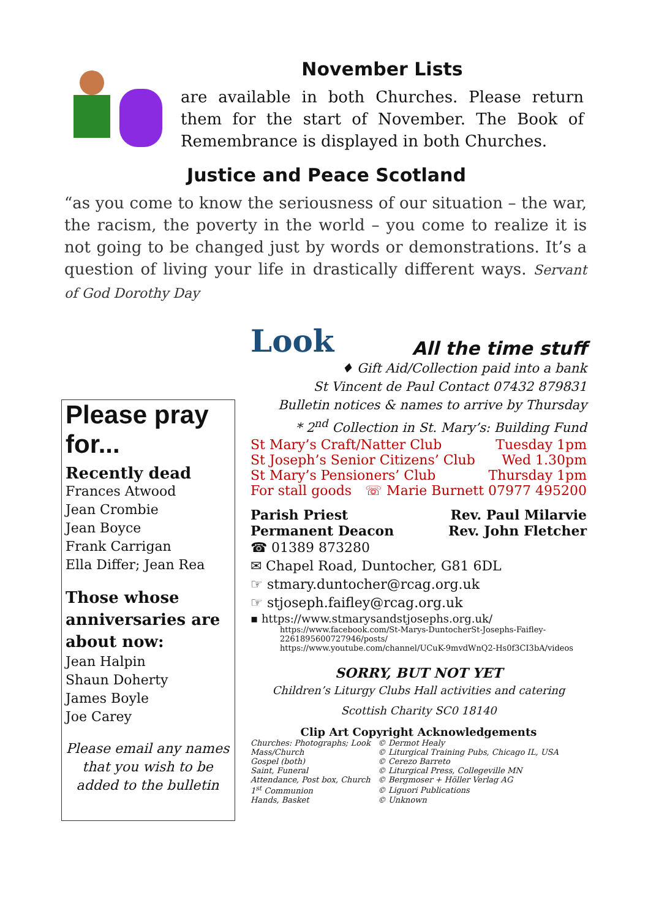November Lists
are available in both Churches. Please return them for the start of November. The Book of Remembrance is displayed in both Churches.
Justice and Peace Scotland
“as you come to know the seriousness of our situation – the war, the racism, the poverty in the world – you come to realize it is not going to be changed just by words or demonstrations. It’s a question of living your life in drastically different ways. Servant of God Dorothy Day
Please pray for...
Recently dead
Frances Atwood
Jean Crombie
Jean Boyce
Frank Carrigan
Ella Differ; Jean Rea
Those whose anniversaries are about now:
Jean Halpin
Shaun Doherty
James Boyle
Joe Carey
Please email any names that you wish to be added to the bulletin
Look All the time stuff
♦ Gift Aid/Collection paid into a bank
St Vincent de Paul Contact 07432 879831
Bulletin notices & names to arrive by Thursday
* 2<sup>nd</sup> Collection in St. Mary’s: Building Fund
St Mary’s Craft/Natter Club Tuesday 1pm
St Joseph’s Senior Citizens’ Club Wed 1.30pm
St Mary’s Pensioners’ Club Thursday 1pm
For stall goods ☏ Marie Burnett 07977 495200
Parish Priest Rev. Paul Milarvie
Permanent Deacon Rev. John Fletcher
☎ 01389 873280
✉ Chapel Road, Duntocher, G81 6DL
☞ stmary.duntocher@rcag.org.uk
☞ stjoseph.faifley@rcag.org.uk
▪ https://www.stmarysandstjosephs.org.uk/
https://www.facebook.com/St-Marys-DuntocherSt-Josephs-Faifley-2261895600727946/posts/
https://www.youtube.com/channel/UCuK-9mvdWnQ2-Hs0f3CI3bA/videos
SORRY, BUT NOT YET
Children’s Liturgy Clubs Hall activities and catering
Scottish Charity SC0 18140
Clip Art Copyright Acknowledgements
| Churches: Photographs; Look | © Dermot Healy |
| Mass/Church | © Liturgical Training Pubs, Chicago IL, USA |
| Gospel (both) | © Cerezo Barreto |
| Saint, Funeral | © Liturgical Press, Collegeville MN |
| Attendance, Post box, Church | © Bergmoser + Höller Verlag AG |
| 1<sup>st</sup> Communion | © Liguori Publications |
| Hands, Basket | © Unknown |